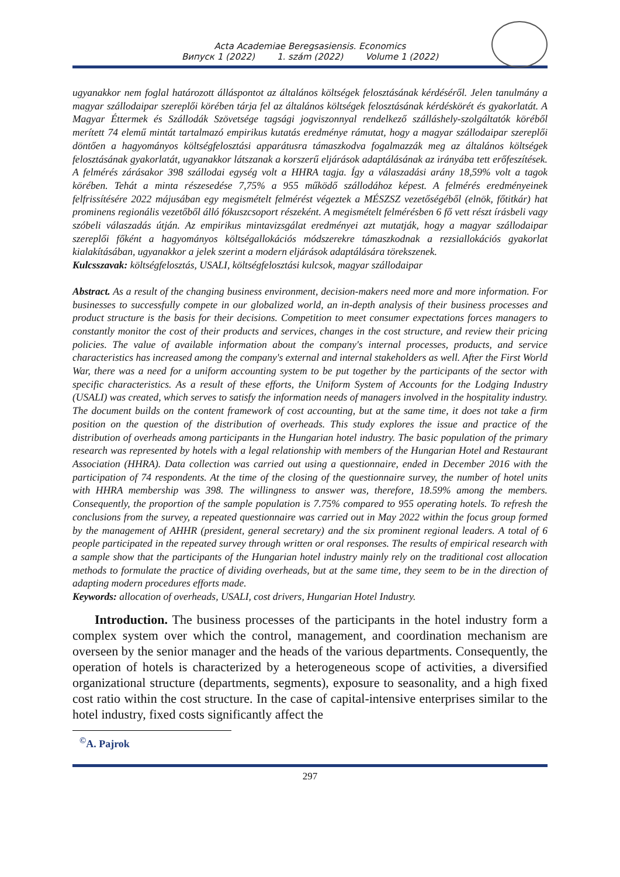Acta Academiae Beregsasiensis. Economics
Випуск 1 (2022) 1. szám (2022) Volume 1 (2022)
ugyanakkor nem foglal határozott álláspontot az általános költségek felosztásának kérdéséről. Jelen tanulmány a magyar szállodaipar szereplői körében tárja fel az általános költségek felosztásának kérdéskörét és gyakorlatát. A Magyar Éttermek és Szállodák Szövetsége tagsági jogviszonnyal rendelkező szálláshely-szolgáltatók köréből merített 74 elemű mintát tartalmazó empirikus kutatás eredménye rámutat, hogy a magyar szállodaipar szereplői döntően a hagyományos költségfelosztási apparátusra támaszkodva fogalmazzák meg az általános költségek felosztásának gyakorlatát, ugyanakkor látszanak a korszerű eljárások adaptálásának az irányába tett erőfeszítések. A felmérés zárásakor 398 szállodai egység volt a HHRA tagja. Így a válaszadási arány 18,59% volt a tagok körében. Tehát a minta részesedése 7,75% a 955 működő szállodához képest. A felmérés eredményeinek felfrissítésére 2022 májusában egy megismételt felmérést végeztek a MÉSZSZ vezetőségéből (elnök, főtitkár) hat prominens regionális vezetőből álló fókuszcsoport részeként. A megismételt felmérésben 6 fő vett részt írásbeli vagy szóbeli válaszadás útján. Az empirikus mintavizsgálat eredményei azt mutatják, hogy a magyar szállodaipar szereplői főként a hagyományos költségallokációs módszerekre támaszkodnak a rezsiallokációs gyakorlat kialakításában, ugyanakkor a jelek szerint a modern eljárások adaptálására törekszenek.
Kulcsszavak: költségfelosztás, USALI, költségfelosztási kulcsok, magyar szállodaipar
Abstract. As a result of the changing business environment, decision-makers need more and more information. For businesses to successfully compete in our globalized world, an in-depth analysis of their business processes and product structure is the basis for their decisions. Competition to meet consumer expectations forces managers to constantly monitor the cost of their products and services, changes in the cost structure, and review their pricing policies. The value of available information about the company's internal processes, products, and service characteristics has increased among the company's external and internal stakeholders as well. After the First World War, there was a need for a uniform accounting system to be put together by the participants of the sector with specific characteristics. As a result of these efforts, the Uniform System of Accounts for the Lodging Industry (USALI) was created, which serves to satisfy the information needs of managers involved in the hospitality industry. The document builds on the content framework of cost accounting, but at the same time, it does not take a firm position on the question of the distribution of overheads. This study explores the issue and practice of the distribution of overheads among participants in the Hungarian hotel industry. The basic population of the primary research was represented by hotels with a legal relationship with members of the Hungarian Hotel and Restaurant Association (HHRA). Data collection was carried out using a questionnaire, ended in December 2016 with the participation of 74 respondents. At the time of the closing of the questionnaire survey, the number of hotel units with HHRA membership was 398. The willingness to answer was, therefore, 18.59% among the members. Consequently, the proportion of the sample population is 7.75% compared to 955 operating hotels. To refresh the conclusions from the survey, a repeated questionnaire was carried out in May 2022 within the focus group formed by the management of AHHR (president, general secretary) and the six prominent regional leaders. A total of 6 people participated in the repeated survey through written or oral responses. The results of empirical research with a sample show that the participants of the Hungarian hotel industry mainly rely on the traditional cost allocation methods to formulate the practice of dividing overheads, but at the same time, they seem to be in the direction of adapting modern procedures efforts made.
Keywords: allocation of overheads, USALI, cost drivers, Hungarian Hotel Industry.
Introduction. The business processes of the participants in the hotel industry form a complex system over which the control, management, and coordination mechanism are overseen by the senior manager and the heads of the various departments. Consequently, the operation of hotels is characterized by a heterogeneous scope of activities, a diversified organizational structure (departments, segments), exposure to seasonality, and a high fixed cost ratio within the cost structure. In the case of capital-intensive enterprises similar to the hotel industry, fixed costs significantly affect the
<sup>©</sup>A. Pajrok
297